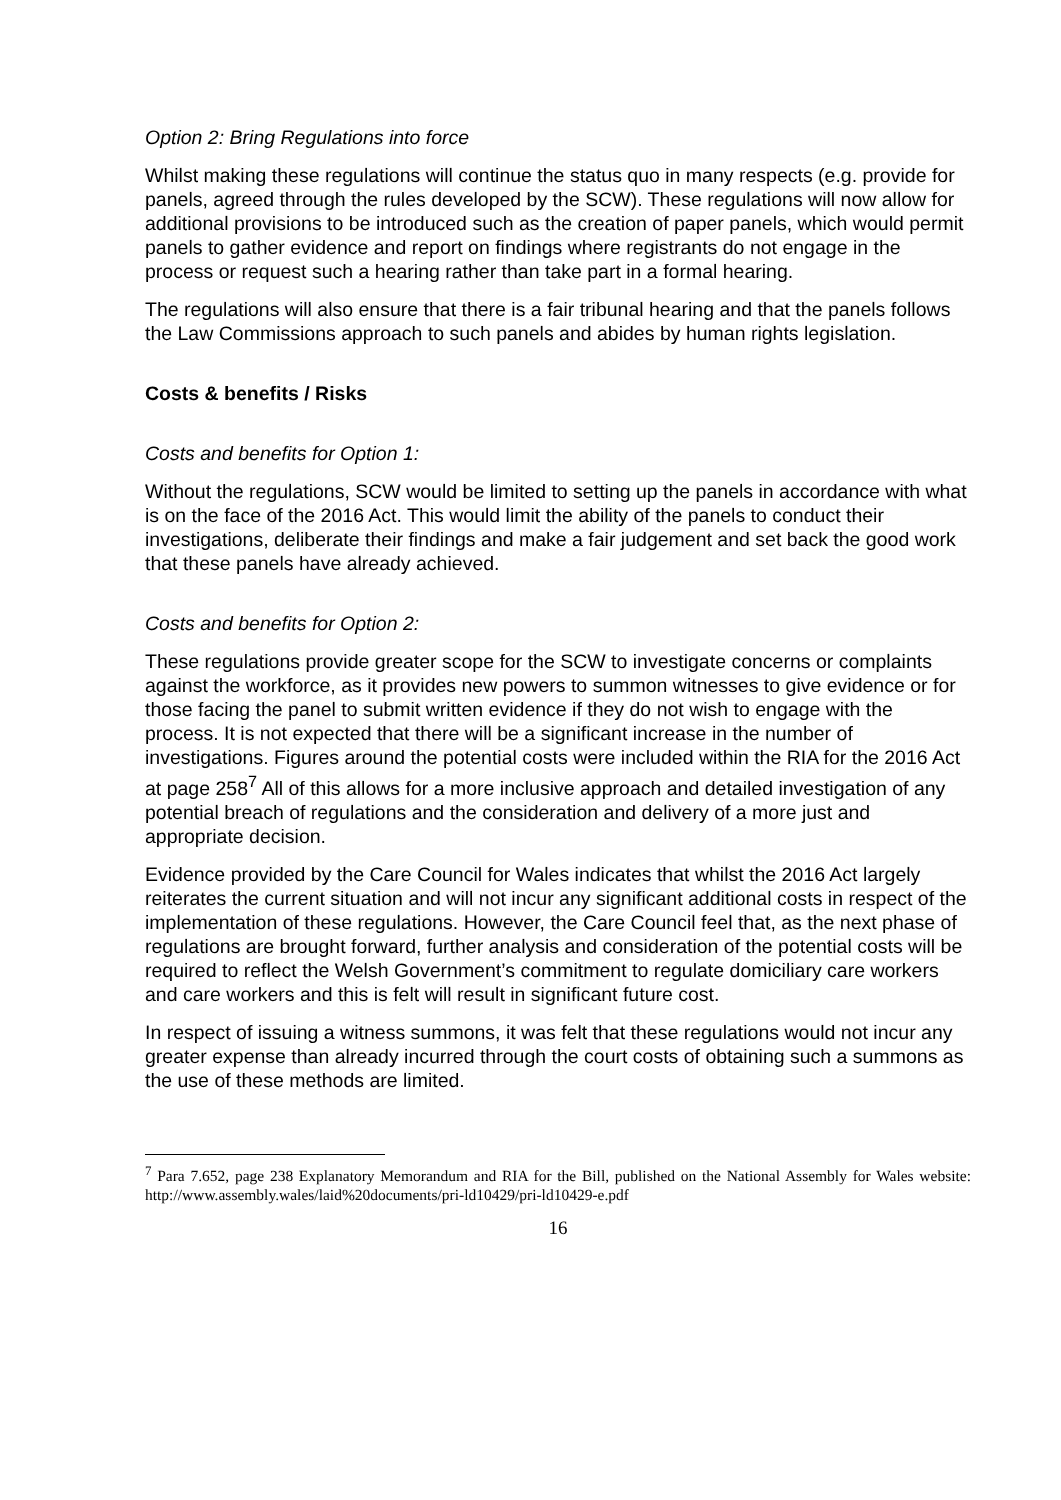Option 2: Bring Regulations into force
Whilst making these regulations will continue the status quo in many respects (e.g. provide for panels, agreed through the rules developed by the SCW). These regulations will now allow for additional provisions to be introduced such as the creation of paper panels, which would permit panels to gather evidence and report on findings where registrants do not engage in the process or request such a hearing rather than take part in a formal hearing.
The regulations will also ensure that there is a fair tribunal hearing and that the panels follows the Law Commissions approach to such panels and abides by human rights legislation.
Costs & benefits / Risks
Costs and benefits for Option 1:
Without the regulations, SCW would be limited to setting up the panels in accordance with what is on the face of the 2016 Act. This would limit the ability of the panels to conduct their investigations, deliberate their findings and make a fair judgement and set back the good work that these panels have already achieved.
Costs and benefits for Option 2:
These regulations provide greater scope for the SCW to investigate concerns or complaints against the workforce, as it provides new powers to summon witnesses to give evidence or for those facing the panel to submit written evidence if they do not wish to engage with the process. It is not expected that there will be a significant increase in the number of investigations. Figures around the potential costs were included within the RIA for the 2016 Act at page 258<sup>7</sup> All of this allows for a more inclusive approach and detailed investigation of any potential breach of regulations and the consideration and delivery of a more just and appropriate decision.
Evidence provided by the Care Council for Wales indicates that whilst the 2016 Act largely reiterates the current situation and will not incur any significant additional costs in respect of the implementation of these regulations. However, the Care Council feel that, as the next phase of regulations are brought forward, further analysis and consideration of the potential costs will be required to reflect the Welsh Government’s commitment to regulate domiciliary care workers and care workers and this is felt will result in significant future cost.
In respect of issuing a witness summons, it was felt that these regulations would not incur any greater expense than already incurred through the court costs of obtaining such a summons as the use of these methods are limited.
<sup>7</sup> Para 7.652, page 238 Explanatory Memorandum and RIA for the Bill, published on the National Assembly for Wales website: http://www.assembly.wales/laid%20documents/pri-ld10429/pri-ld10429-e.pdf
16